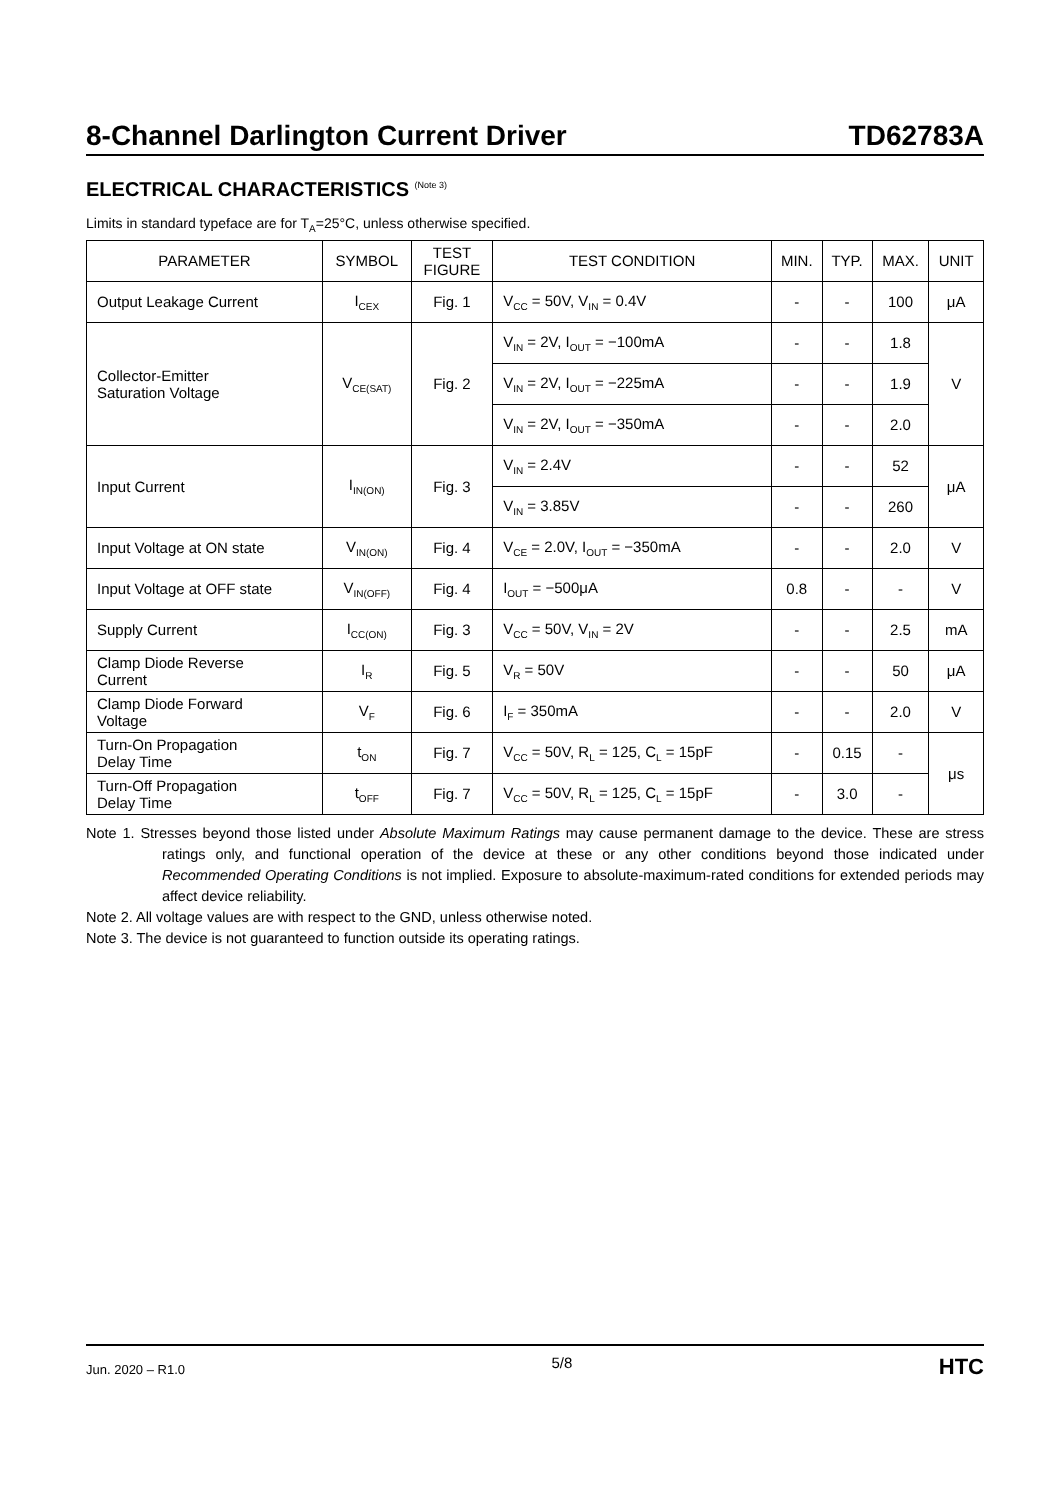8-Channel Darlington Current Driver TD62783A
ELECTRICAL CHARACTERISTICS <sup>(Note 3)</sup>
Limits in standard typeface are for T<sub>A</sub>=25°C, unless otherwise specified.
| PARAMETER | SYMBOL | TEST FIGURE | TEST CONDITION | MIN. | TYP. | MAX. | UNIT |
| --- | --- | --- | --- | --- | --- | --- | --- |
| Output Leakage Current | I<sub>CEX</sub> | Fig. 1 | V<sub>CC</sub> = 50V, V<sub>IN</sub> = 0.4V | - | - | 100 | μA |
| Collector-Emitter Saturation Voltage | V<sub>CE(SAT)</sub> | Fig. 2 | V<sub>IN</sub> = 2V, I<sub>OUT</sub> = −100mA | - | - | 1.8 | V |
| | | | V<sub>IN</sub> = 2V, I<sub>OUT</sub> = −225mA | - | - | 1.9 | |
| | | | V<sub>IN</sub> = 2V, I<sub>OUT</sub> = −350mA | - | - | 2.0 | |
| Input Current | I<sub>IN(ON)</sub> | Fig. 3 | V<sub>IN</sub> = 2.4V | - | - | 52 | μA |
| | | | V<sub>IN</sub> = 3.85V | - | - | 260 | |
| Input Voltage at ON state | V<sub>IN(ON)</sub> | Fig. 4 | V<sub>CE</sub> = 2.0V, I<sub>OUT</sub> = −350mA | - | - | 2.0 | V |
| Input Voltage at OFF state | V<sub>IN(OFF)</sub> | Fig. 4 | I<sub>OUT</sub> = −500μA | 0.8 | - | - | V |
| Supply Current | I<sub>CC(ON)</sub> | Fig. 3 | V<sub>CC</sub> = 50V, V<sub>IN</sub> = 2V | - | - | 2.5 | mA |
| Clamp Diode Reverse Current | I<sub>R</sub> | Fig. 5 | V<sub>R</sub> = 50V | - | - | 50 | μA |
| Clamp Diode Forward Voltage | V<sub>F</sub> | Fig. 6 | I<sub>F</sub> = 350mA | - | - | 2.0 | V |
| Turn-On Propagation Delay Time | t<sub>ON</sub> | Fig. 7 | V<sub>CC</sub> = 50V, R<sub>L</sub> = 125, C<sub>L</sub> = 15pF | - | 0.15 | - | μs |
| Turn-Off Propagation Delay Time | t<sub>OFF</sub> | Fig. 7 | V<sub>CC</sub> = 50V, R<sub>L</sub> = 125, C<sub>L</sub> = 15pF | - | 3.0 | - | |
Note 1. Stresses beyond those listed under Absolute Maximum Ratings may cause permanent damage to the device. These are stress ratings only, and functional operation of the device at these or any other conditions beyond those indicated under Recommended Operating Conditions is not implied. Exposure to absolute-maximum-rated conditions for extended periods may affect device reliability.
Note 2. All voltage values are with respect to the GND, unless otherwise noted.
Note 3. The device is not guaranteed to function outside its operating ratings.
Jun. 2020 – R1.0 5/8 HTC